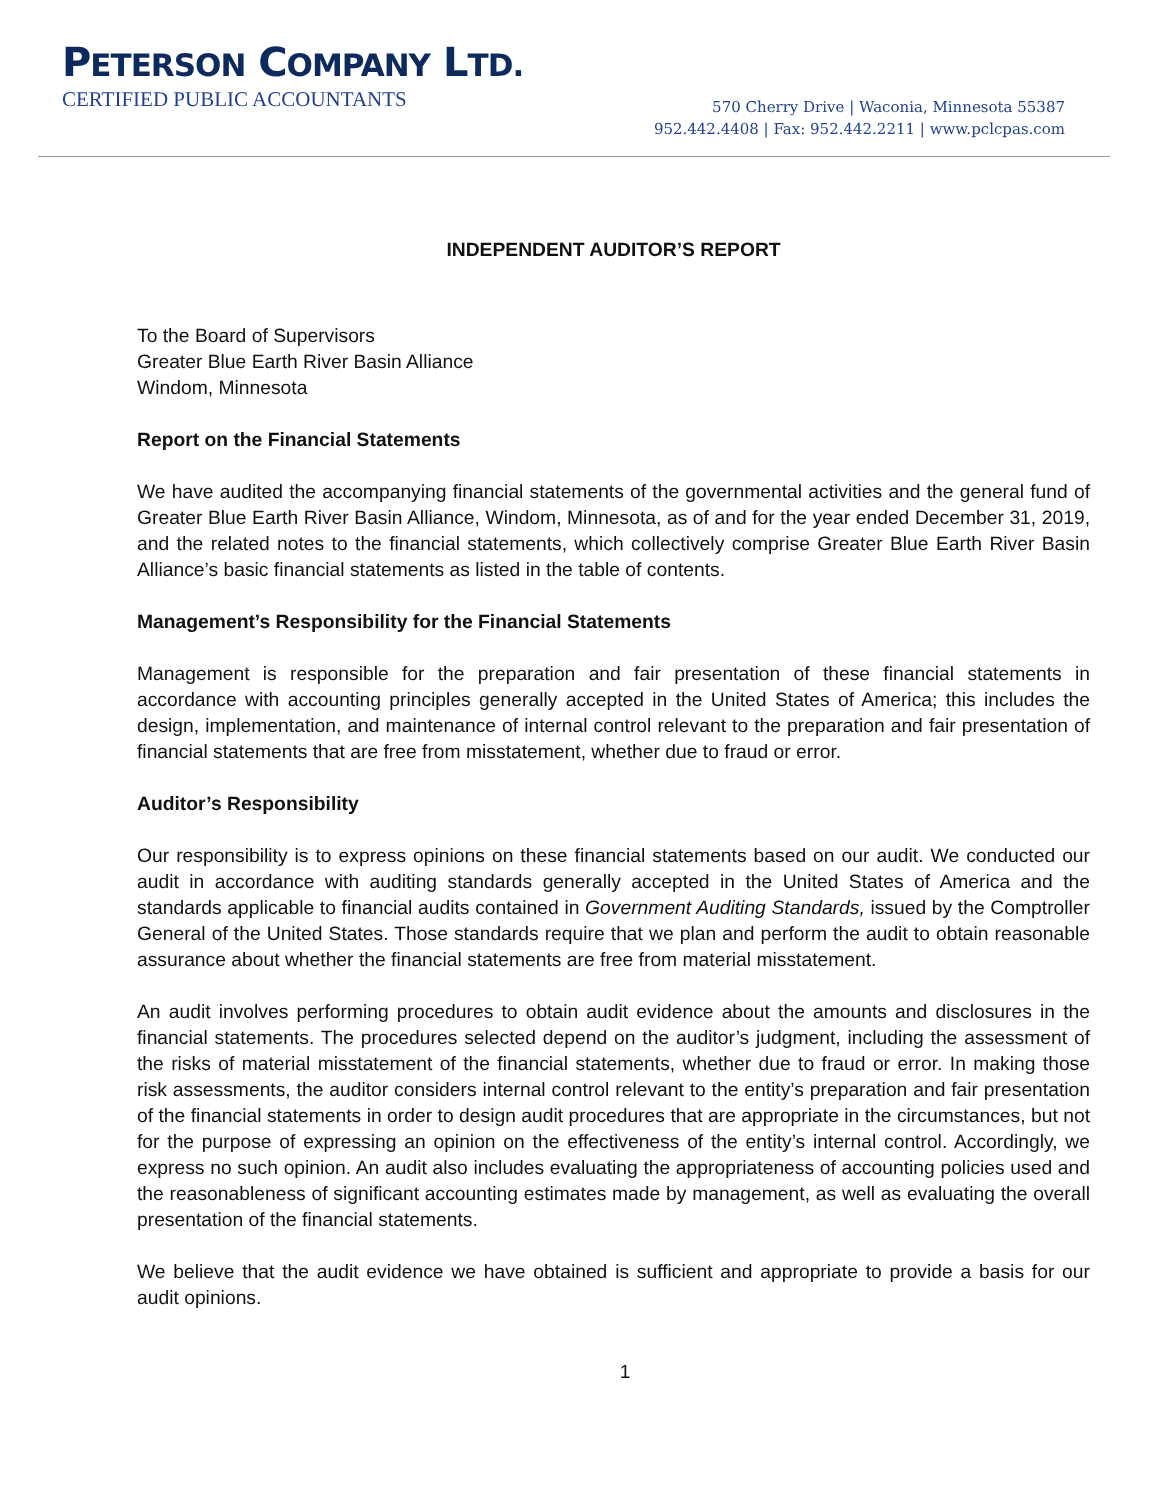PETERSON COMPANY LTD.
CERTIFIED PUBLIC ACCOUNTANTS
570 Cherry Drive | Waconia, Minnesota 55387
952.442.4408 | Fax: 952.442.2211 | www.pclcpas.com
INDEPENDENT AUDITOR’S REPORT
To the Board of Supervisors
Greater Blue Earth River Basin Alliance
Windom, Minnesota
Report on the Financial Statements
We have audited the accompanying financial statements of the governmental activities and the general fund of Greater Blue Earth River Basin Alliance, Windom, Minnesota, as of and for the year ended December 31, 2019, and the related notes to the financial statements, which collectively comprise Greater Blue Earth River Basin Alliance’s basic financial statements as listed in the table of contents.
Management’s Responsibility for the Financial Statements
Management is responsible for the preparation and fair presentation of these financial statements in accordance with accounting principles generally accepted in the United States of America; this includes the design, implementation, and maintenance of internal control relevant to the preparation and fair presentation of financial statements that are free from misstatement, whether due to fraud or error.
Auditor’s Responsibility
Our responsibility is to express opinions on these financial statements based on our audit. We conducted our audit in accordance with auditing standards generally accepted in the United States of America and the standards applicable to financial audits contained in Government Auditing Standards, issued by the Comptroller General of the United States. Those standards require that we plan and perform the audit to obtain reasonable assurance about whether the financial statements are free from material misstatement.
An audit involves performing procedures to obtain audit evidence about the amounts and disclosures in the financial statements. The procedures selected depend on the auditor’s judgment, including the assessment of the risks of material misstatement of the financial statements, whether due to fraud or error. In making those risk assessments, the auditor considers internal control relevant to the entity’s preparation and fair presentation of the financial statements in order to design audit procedures that are appropriate in the circumstances, but not for the purpose of expressing an opinion on the effectiveness of the entity’s internal control. Accordingly, we express no such opinion. An audit also includes evaluating the appropriateness of accounting policies used and the reasonableness of significant accounting estimates made by management, as well as evaluating the overall presentation of the financial statements.
We believe that the audit evidence we have obtained is sufficient and appropriate to provide a basis for our audit opinions.
1